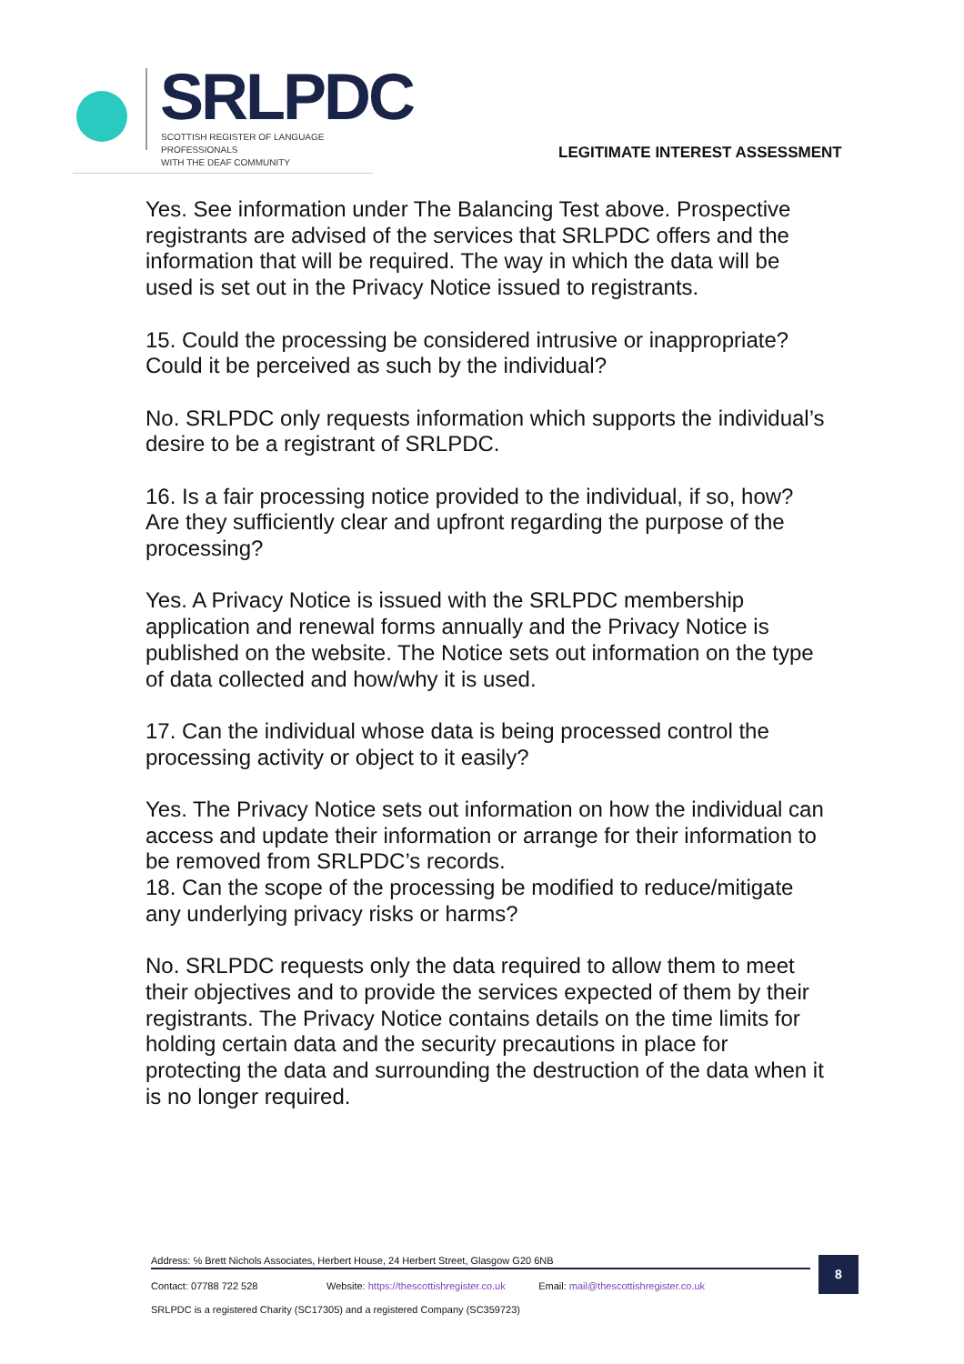SRLPDC
SCOTTISH REGISTER OF LANGUAGE PROFESSIONALS
WITH THE DEAF COMMUNITY
LEGITIMATE INTEREST ASSESSMENT
Yes. See information under The Balancing Test above. Prospective registrants are advised of the services that SRLPDC offers and the information that will be required. The way in which the data will be used is set out in the Privacy Notice issued to registrants.
15. Could the processing be considered intrusive or inappropriate? Could it be perceived as such by the individual?
No. SRLPDC only requests information which supports the individual’s desire to be a registrant of SRLPDC.
16. Is a fair processing notice provided to the individual, if so, how? Are they sufficiently clear and upfront regarding the purpose of the processing?
Yes. A Privacy Notice is issued with the SRLPDC membership application and renewal forms annually and the Privacy Notice is published on the website. The Notice sets out information on the type of data collected and how/why it is used.
17. Can the individual whose data is being processed control the processing activity or object to it easily?
Yes. The Privacy Notice sets out information on how the individual can access and update their information or arrange for their information to be removed from SRLPDC’s records.
18. Can the scope of the processing be modified to reduce/mitigate any underlying privacy risks or harms?
No. SRLPDC requests only the data required to allow them to meet their objectives and to provide the services expected of them by their registrants. The Privacy Notice contains details on the time limits for holding certain data and the security precautions in place for protecting the data and surrounding the destruction of the data when it is no longer required.
Address: ℅ Brett Nichols Associates, Herbert House, 24 Herbert Street, Glasgow G20 6NB
Contact: 07788 722 528 Website: https://thescottishregister.co.uk Email: mail@thescottishregister.co.uk
SRLPDC is a registered Charity (SC17305) and a registered Company (SC359723)
8